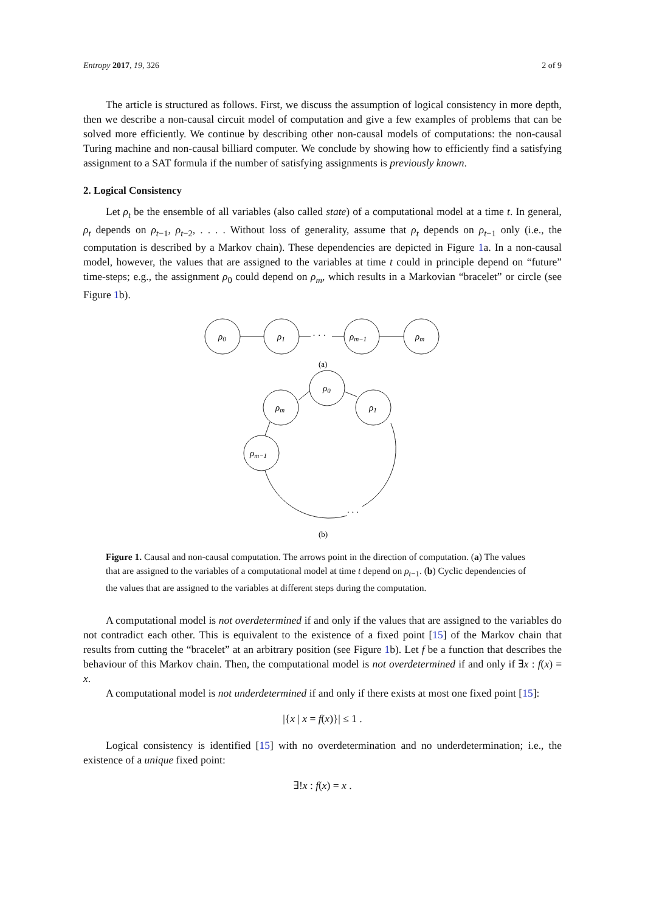Entropy 2017, 19, 326 2 of 9
The article is structured as follows. First, we discuss the assumption of logical consistency in more depth, then we describe a non-causal circuit model of computation and give a few examples of problems that can be solved more efficiently. We continue by describing other non-causal models of computations: the non-causal Turing machine and non-causal billiard computer. We conclude by showing how to efficiently find a satisfying assignment to a SAT formula if the number of satisfying assignments is previously known.
2. Logical Consistency
Let ρ<sub>t</sub> be the ensemble of all variables (also called state) of a computational model at a time t. In general, ρ<sub>t</sub> depends on ρ<sub>t−1</sub>, ρ<sub>t−2</sub>, . . . . Without loss of generality, assume that ρ<sub>t</sub> depends on ρ<sub>t−1</sub> only (i.e., the computation is described by a Markov chain). These dependencies are depicted in Figure 1a. In a non-causal model, however, the values that are assigned to the variables at time t could in principle depend on “future” time-steps; e.g., the assignment ρ<sub>0</sub> could depend on ρ<sub>m</sub>, which results in a Markovian “bracelet” or circle (see Figure 1b).
ρ0
ρ1
· · ·
ρm−1
ρm
(a)
ρ0
ρ1
ρm
ρm−1
. . .
(b)
Figure 1. Causal and non-causal computation. The arrows point in the direction of computation. (a) The values that are assigned to the variables of a computational model at time t depend on ρ<sub>t−1</sub>. (b) Cyclic dependencies of the values that are assigned to the variables at different steps during the computation.
A computational model is not overdetermined if and only if the values that are assigned to the variables do not contradict each other. This is equivalent to the existence of a fixed point [15] of the Markov chain that results from cutting the “bracelet” at an arbitrary position (see Figure 1b). Let f be a function that describes the behaviour of this Markov chain. Then, the computational model is not overdetermined if and only if ∃x : f(x) = x.
A computational model is not underdetermined if and only if there exists at most one fixed point [15]:
|{x | x = f(x)}| ≤ 1 .
Logical consistency is identified [15] with no overdetermination and no underdetermination; i.e., the existence of a unique fixed point:
∃!x : f(x) = x .